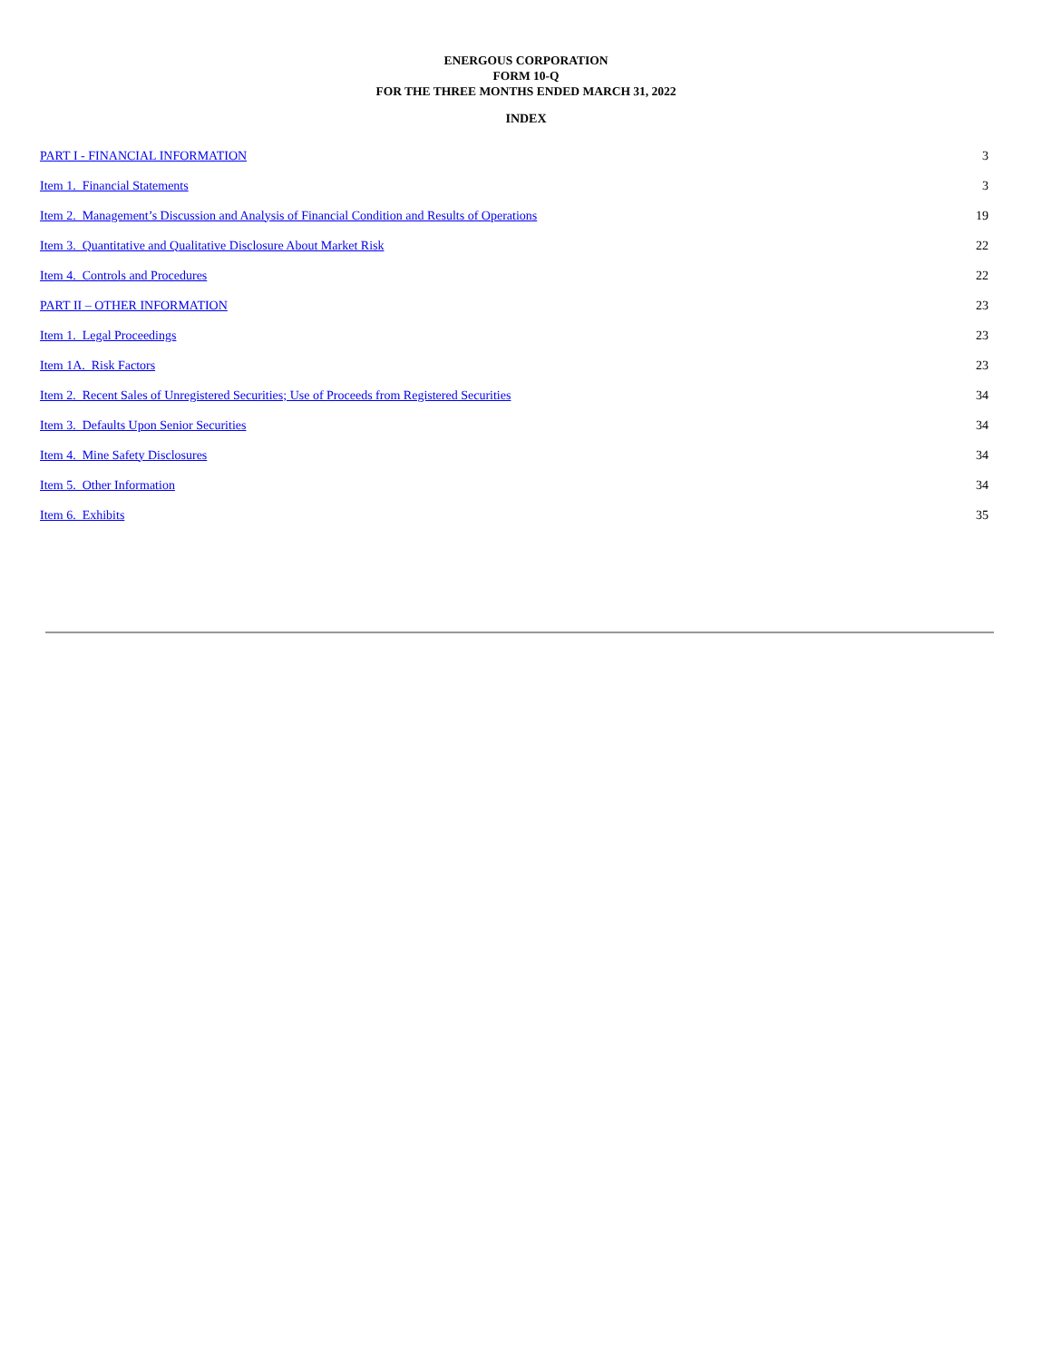ENERGOUS CORPORATION
FORM 10-Q
FOR THE THREE MONTHS ENDED MARCH 31, 2022
INDEX
| PART I - FINANCIAL INFORMATION | 3 |
| Item 1. Financial Statements | 3 |
| Item 2. Management’s Discussion and Analysis of Financial Condition and Results of Operations | 19 |
| Item 3. Quantitative and Qualitative Disclosure About Market Risk | 22 |
| Item 4. Controls and Procedures | 22 |
| PART II – OTHER INFORMATION | 23 |
| Item 1. Legal Proceedings | 23 |
| Item 1A. Risk Factors | 23 |
| Item 2. Recent Sales of Unregistered Securities; Use of Proceeds from Registered Securities | 34 |
| Item 3. Defaults Upon Senior Securities | 34 |
| Item 4. Mine Safety Disclosures | 34 |
| Item 5. Other Information | 34 |
| Item 6. Exhibits | 35 |